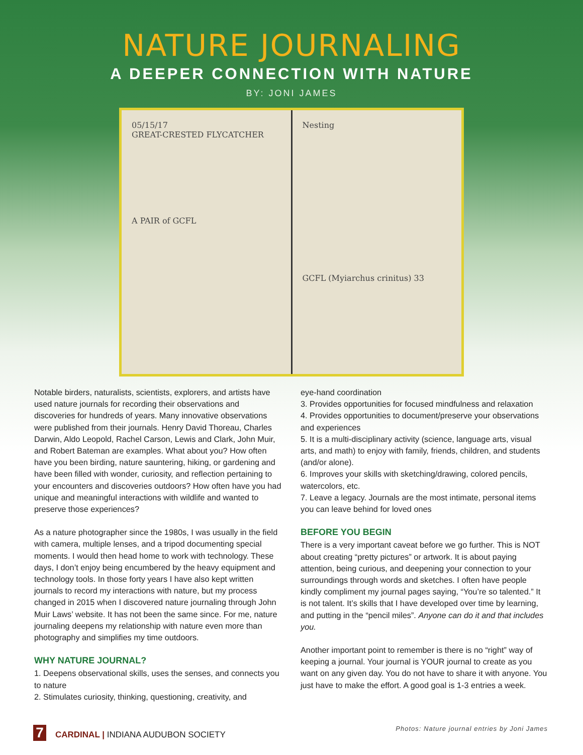NATURE JOURNALING
A DEEPER CONNECTION WITH NATURE
BY: JONI JAMES
05/15/17
GREAT-CRESTED FLYCATCHER
A PAIR of GCFL
Nesting
GCFL (Myiarchus crinitus) 33
Notable birders, naturalists, scientists, explorers, and artists have used nature journals for recording their observations and discoveries for hundreds of years. Many innovative observations were published from their journals. Henry David Thoreau, Charles Darwin, Aldo Leopold, Rachel Carson, Lewis and Clark, John Muir, and Robert Bateman are examples. What about you? How often have you been birding, nature sauntering, hiking, or gardening and have been filled with wonder, curiosity, and reflection pertaining to your encounters and discoveries outdoors? How often have you had unique and meaningful interactions with wildlife and wanted to preserve those experiences?
As a nature photographer since the 1980s, I was usually in the field with camera, multiple lenses, and a tripod documenting special moments. I would then head home to work with technology. These days, I don’t enjoy being encumbered by the heavy equipment and technology tools. In those forty years I have also kept written journals to record my interactions with nature, but my process changed in 2015 when I discovered nature journaling through John Muir Laws’ website. It has not been the same since. For me, nature journaling deepens my relationship with nature even more than photography and simplifies my time outdoors.
WHY NATURE JOURNAL?
1. Deepens observational skills, uses the senses, and connects you to nature
2. Stimulates curiosity, thinking, questioning, creativity, and
eye-hand coordination
3. Provides opportunities for focused mindfulness and relaxation
4. Provides opportunities to document/preserve your observations and experiences
5. It is a multi-disciplinary activity (science, language arts, visual arts, and math) to enjoy with family, friends, children, and students (and/or alone).
6. Improves your skills with sketching/drawing, colored pencils, watercolors, etc.
7. Leave a legacy. Journals are the most intimate, personal items you can leave behind for loved ones
BEFORE YOU BEGIN
There is a very important caveat before we go further. This is NOT about creating “pretty pictures” or artwork. It is about paying attention, being curious, and deepening your connection to your surroundings through words and sketches. I often have people kindly compliment my journal pages saying, “You’re so talented.” It is not talent. It’s skills that I have developed over time by learning, and putting in the “pencil miles”. Anyone can do it and that includes you.
Another important point to remember is there is no “right” way of keeping a journal. Your journal is YOUR journal to create as you want on any given day. You do not have to share it with anyone. You just have to make the effort. A good goal is 1-3 entries a week.
7
CARDINAL | INDIANA AUDUBON SOCIETY
Photos: Nature journal entries by Joni James